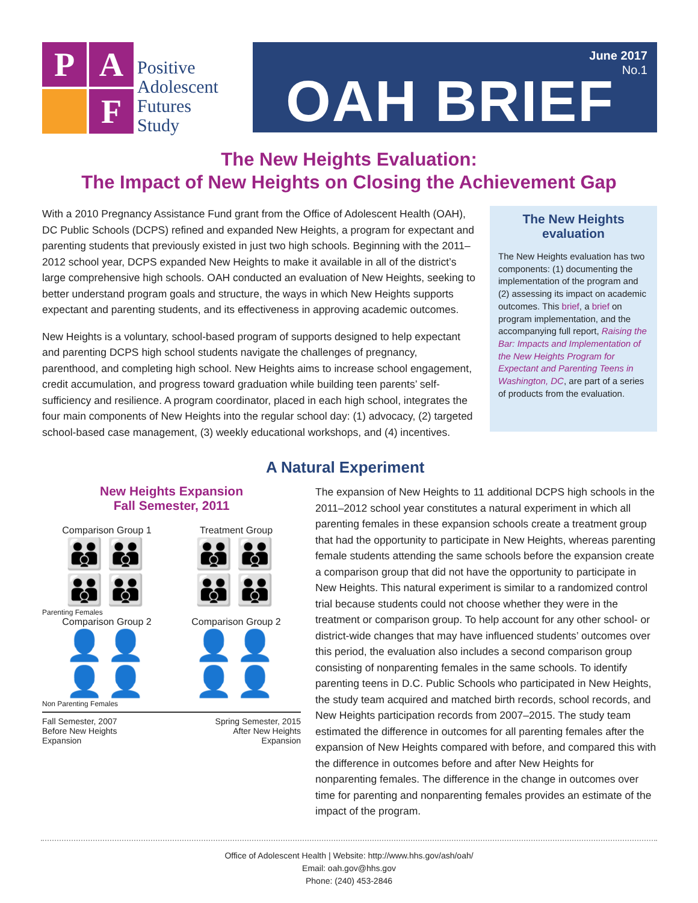P
A
F
Positive
Adolescent
Futures
Study
June 2017
No.1
OAH BRIEF
The New Heights Evaluation:
The Impact of New Heights on Closing the Achievement Gap
With a 2010 Pregnancy Assistance Fund grant from the Office of Adolescent Health (OAH), DC Public Schools (DCPS) refined and expanded New Heights, a program for expectant and parenting students that previously existed in just two high schools. Beginning with the 2011–2012 school year, DCPS expanded New Heights to make it available in all of the district’s large comprehensive high schools. OAH conducted an evaluation of New Heights, seeking to better understand program goals and structure, the ways in which New Heights supports expectant and parenting students, and its effectiveness in approving academic outcomes.
New Heights is a voluntary, school-based program of supports designed to help expectant and parenting DCPS high school students navigate the challenges of pregnancy, parenthood, and completing high school. New Heights aims to increase school engagement, credit accumulation, and progress toward graduation while building teen parents’ self-sufficiency and resilience. A program coordinator, placed in each high school, integrates the four main components of New Heights into the regular school day: (1) advocacy, (2) targeted school-based case management, (3) weekly educational workshops, and (4) incentives.
The New Heights evaluation
The New Heights evaluation has two components: (1) documenting the implementation of the program and (2) assessing its impact on academic outcomes. This brief, a brief on program implementation, and the accompanying full report, Raising the Bar: Impacts and Implementation of the New Heights Program for Expectant and Parenting Teens in Washington, DC, are part of a series of products from the evaluation.
A Natural Experiment
New Heights Expansion
Fall Semester, 2011
Comparison Group 1
👪👪
👪👪
Treatment Group
👪👪
👪👪
Parenting Females
Comparison Group 2
👤👤
👤👤
Comparison Group 2
👤👤
👤👤
Non Parenting Females
Fall Semester, 2007
Before New Heights
Expansion
Spring Semester, 2015
After New Heights
Expansion
The expansion of New Heights to 11 additional DCPS high schools in the 2011–2012 school year constitutes a natural experiment in which all parenting females in these expansion schools create a treatment group that had the opportunity to participate in New Heights, whereas parenting female students attending the same schools before the expansion create a comparison group that did not have the opportunity to participate in New Heights. This natural experiment is similar to a randomized control trial because students could not choose whether they were in the treatment or comparison group. To help account for any other school- or district-wide changes that may have influenced students’ outcomes over this period, the evaluation also includes a second comparison group consisting of nonparenting females in the same schools. To identify parenting teens in D.C. Public Schools who participated in New Heights, the study team acquired and matched birth records, school records, and New Heights participation records from 2007–2015. The study team estimated the difference in outcomes for all parenting females after the expansion of New Heights compared with before, and compared this with the difference in outcomes before and after New Heights for nonparenting females. The difference in the change in outcomes over time for parenting and nonparenting females provides an estimate of the impact of the program.
Office of Adolescent Health | Website: http://www.hhs.gov/ash/oah/
Email: oah.gov@hhs.gov
Phone: (240) 453-2846